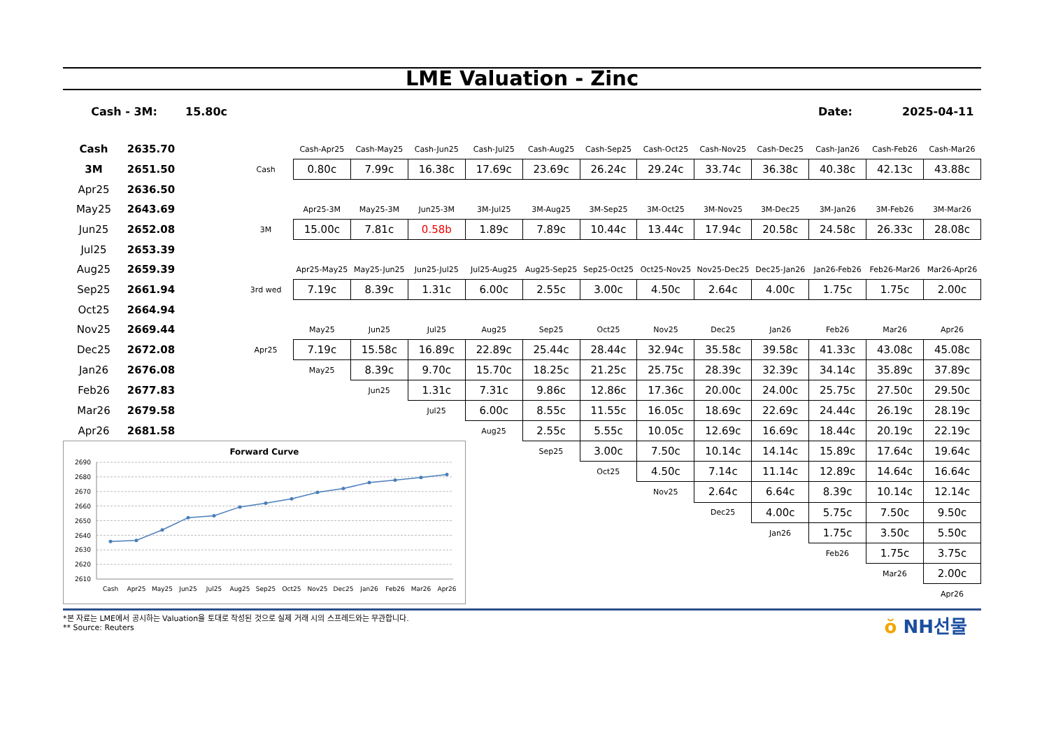LME Valuation - Zinc
Cash - 3M: 15.80c Date: 2025-04-11
| Cash | 2635.70 | | | Cash-Apr25 | Cash-May25 | Cash-Jun25 | Cash-Jul25 | Cash-Aug25 | Cash-Sep25 | Cash-Oct25 | Cash-Nov25 | Cash-Dec25 | Cash-Jan26 | Cash-Feb26 | Cash-Mar26 |
| 3M | 2651.50 | | Cash | 0.80c | 7.99c | 16.38c | 17.69c | 23.69c | 26.24c | 29.24c | 33.74c | 36.38c | 40.38c | 42.13c | 43.88c |
| Apr25 | 2636.50 | | | | | | | | | | | | | | |
| May25 | 2643.69 | | | Apr25-3M | May25-3M | Jun25-3M | 3M-Jul25 | 3M-Aug25 | 3M-Sep25 | 3M-Oct25 | 3M-Nov25 | 3M-Dec25 | 3M-Jan26 | 3M-Feb26 | 3M-Mar26 |
| Jun25 | 2652.08 | | 3M | 15.00c | 7.81c | 0.58b | 1.89c | 7.89c | 10.44c | 13.44c | 17.94c | 20.58c | 24.58c | 26.33c | 28.08c |
| Jul25 | 2653.39 | | | | | | | | | | | | | | |
| Aug25 | 2659.39 | | | Apr25-May25 | May25-Jun25 | Jun25-Jul25 | Jul25-Aug25 | Aug25-Sep25 | Sep25-Oct25 | Oct25-Nov25 | Nov25-Dec25 | Dec25-Jan26 | Jan26-Feb26 | Feb26-Mar26 | Mar26-Apr26 |
| Sep25 | 2661.94 | | 3rd wed | 7.19c | 8.39c | 1.31c | 6.00c | 2.55c | 3.00c | 4.50c | 2.64c | 4.00c | 1.75c | 1.75c | 2.00c |
| Oct25 | 2664.94 | | | | | | | | | | | | | | |
| Nov25 | 2669.44 | | | May25 | Jun25 | Jul25 | Aug25 | Sep25 | Oct25 | Nov25 | Dec25 | Jan26 | Feb26 | Mar26 | Apr26 |
| Dec25 | 2672.08 | | Apr25 | 7.19c | 15.58c | 16.89c | 22.89c | 25.44c | 28.44c | 32.94c | 35.58c | 39.58c | 41.33c | 43.08c | 45.08c |
| Jan26 | 2676.08 | | | May25 | 8.39c | 9.70c | 15.70c | 18.25c | 21.25c | 25.75c | 28.39c | 32.39c | 34.14c | 35.89c | 37.89c |
| Feb26 | 2677.83 | | | | Jun25 | 1.31c | 7.31c | 9.86c | 12.86c | 17.36c | 20.00c | 24.00c | 25.75c | 27.50c | 29.50c |
| Mar26 | 2679.58 | | | | | Jul25 | 6.00c | 8.55c | 11.55c | 16.05c | 18.69c | 22.69c | 24.44c | 26.19c | 28.19c |
| Apr26 | 2681.58 | | | | | | Aug25 | 2.55c | 5.55c | 10.05c | 12.69c | 16.69c | 18.44c | 20.19c | 22.19c |
| Forward Curve 2690 2680 2670 2660 2650 2640 2630 2620 2610 Cash Apr25 May25 Jun25 Jul25 Aug25 Sep25 Oct25 Nov25 Dec25 Jan26 Feb26 Mar26 Apr26 | | | | | | | | Sep25 | 3.00c | 7.50c | 10.14c | 14.14c | 15.89c | 17.64c | 19.64c |
| | | | | | | | | | Oct25 | 4.50c | 7.14c | 11.14c | 12.89c | 14.64c | 16.64c |
| | | | | | | | | | | Nov25 | 2.64c | 6.64c | 8.39c | 10.14c | 12.14c |
| | | | | | | | | | | | Dec25 | 4.00c | 5.75c | 7.50c | 9.50c |
| | | | | | | | | | | | | Jan26 | 1.75c | 3.50c | 5.50c |
| | | | | | | | | | | | | | Feb26 | 1.75c | 3.75c |
| | | | | | | | | | | | | | | Mar26 | 2.00c |
| | | | | | | | | | | | | | | | Apr26 |
*본 자료는 LME에서 공시하는 Valuation을 토대로 작성된 것으로 실제 거래 시의 스프레드와는 무관합니다.
** Source: Reuters
ŏ NH선물